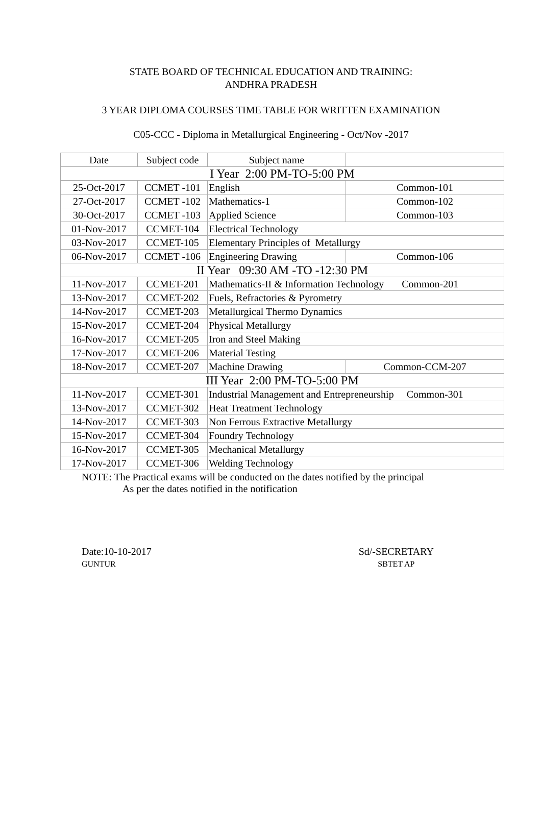STATE BOARD OF TECHNICAL EDUCATION AND TRAINING:
ANDHRA PRADESH
3 YEAR DIPLOMA COURSES TIME TABLE FOR WRITTEN EXAMINATION
C05-CCC - Diploma in Metallurgical Engineering - Oct/Nov -2017
| Date | Subject code | Subject name | |
| --- | --- | --- | --- |
| I Year 2:00 PM-TO-5:00 PM | | | |
| 25-Oct-2017 | CCMET -101 | English | Common-101 |
| 27-Oct-2017 | CCMET -102 | Mathematics-1 | Common-102 |
| 30-Oct-2017 | CCMET -103 | Applied Science | Common-103 |
| 01-Nov-2017 | CCMET-104 | Electrical Technology | |
| 03-Nov-2017 | CCMET-105 | Elementary Principles of Metallurgy | |
| 06-Nov-2017 | CCMET -106 | Engineering Drawing | Common-106 |
| II Year 09:30 AM -TO -12:30 PM | | | |
| 11-Nov-2017 | CCMET-201 | Mathematics-II & Information Technology Common-201 | |
| 13-Nov-2017 | CCMET-202 | Fuels, Refractories & Pyrometry | |
| 14-Nov-2017 | CCMET-203 | Metallurgical Thermo Dynamics | |
| 15-Nov-2017 | CCMET-204 | Physical Metallurgy | |
| 16-Nov-2017 | CCMET-205 | Iron and Steel Making | |
| 17-Nov-2017 | CCMET-206 | Material Testing | |
| 18-Nov-2017 | CCMET-207 | Machine Drawing | Common-CCM-207 |
| III Year 2:00 PM-TO-5:00 PM | | | |
| 11-Nov-2017 | CCMET-301 | Industrial Management and Entrepreneurship Common-301 | |
| 13-Nov-2017 | CCMET-302 | Heat Treatment Technology | |
| 14-Nov-2017 | CCMET-303 | Non Ferrous Extractive Metallurgy | |
| 15-Nov-2017 | CCMET-304 | Foundry Technology | |
| 16-Nov-2017 | CCMET-305 | Mechanical Metallurgy | |
| 17-Nov-2017 | CCMET-306 | Welding Technology | |
NOTE: The Practical exams will be conducted on the dates notified by the principal
As per the dates notified in the notification
Date:10-10-2017
GUNTUR
Sd/-SECRETARY
SBTET AP